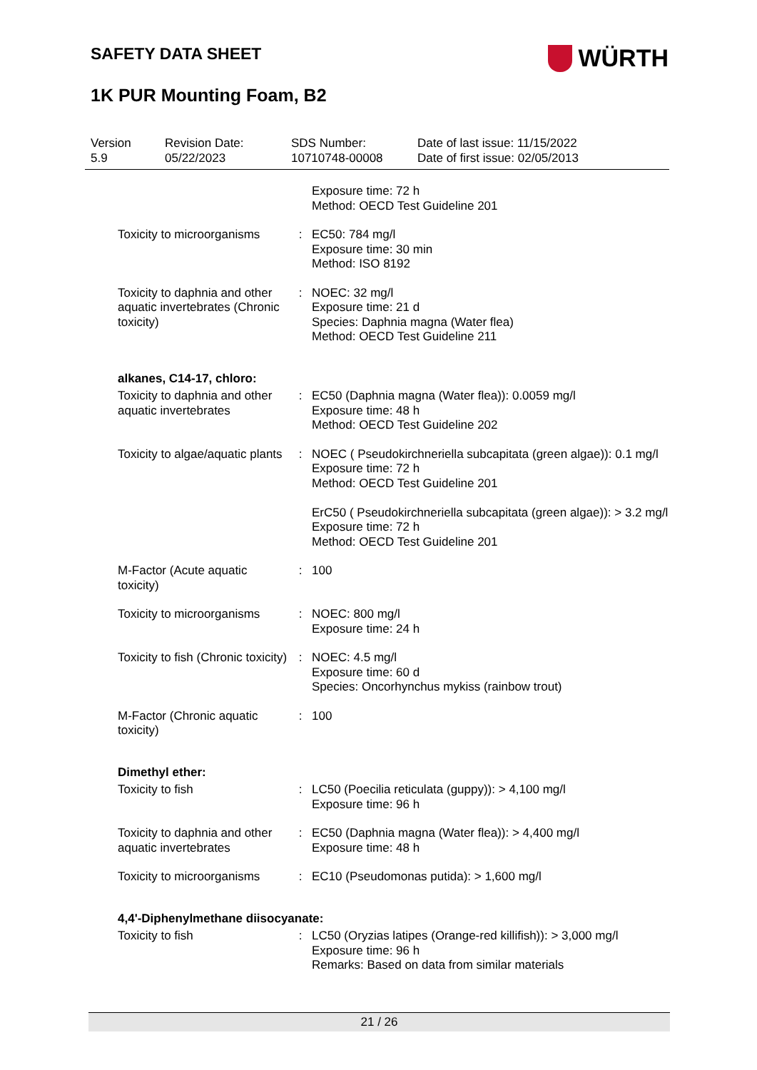SAFETY DATA SHEET
WÜRTH
1K PUR Mounting Foam, B2
Version
5.9
Revision Date:
05/22/2023
SDS Number:
10710748-00008
Date of last issue: 11/15/2022
Date of first issue: 02/05/2013
| | | Exposure time: 72 h Method: OECD Test Guideline 201 |
| Toxicity to microorganisms | : | EC50: 784 mg/l Exposure time: 30 min Method: ISO 8192 |
| Toxicity to daphnia and other aquatic invertebrates (Chronic toxicity) | : | NOEC: 32 mg/l Exposure time: 21 d Species: Daphnia magna (Water flea) Method: OECD Test Guideline 211 |
| alkanes, C14-17, chloro: | | |
| Toxicity to daphnia and other aquatic invertebrates | : | EC50 (Daphnia magna (Water flea)): 0.0059 mg/l Exposure time: 48 h Method: OECD Test Guideline 202 |
| Toxicity to algae/aquatic plants | : | NOEC ( Pseudokirchneriella subcapitata (green algae)): 0.1 mg/l Exposure time: 72 h Method: OECD Test Guideline 201 ErC50 ( Pseudokirchneriella subcapitata (green algae)): > 3.2 mg/l Exposure time: 72 h Method: OECD Test Guideline 201 |
| M-Factor (Acute aquatic toxicity) | : | 100 |
| Toxicity to microorganisms | : | NOEC: 800 mg/l Exposure time: 24 h |
| Toxicity to fish (Chronic toxicity) | : | NOEC: 4.5 mg/l Exposure time: 60 d Species: Oncorhynchus mykiss (rainbow trout) |
| M-Factor (Chronic aquatic toxicity) | : | 100 |
| Dimethyl ether: | | |
| Toxicity to fish | : | LC50 (Poecilia reticulata (guppy)): > 4,100 mg/l Exposure time: 96 h |
| Toxicity to daphnia and other aquatic invertebrates | : | EC50 (Daphnia magna (Water flea)): > 4,400 mg/l Exposure time: 48 h |
| Toxicity to microorganisms | : | EC10 (Pseudomonas putida): > 1,600 mg/l |
| 4,4'-Diphenylmethane diisocyanate: | | |
| Toxicity to fish | : | LC50 (Oryzias latipes (Orange-red killifish)): > 3,000 mg/l Exposure time: 96 h Remarks: Based on data from similar materials |
21 / 26